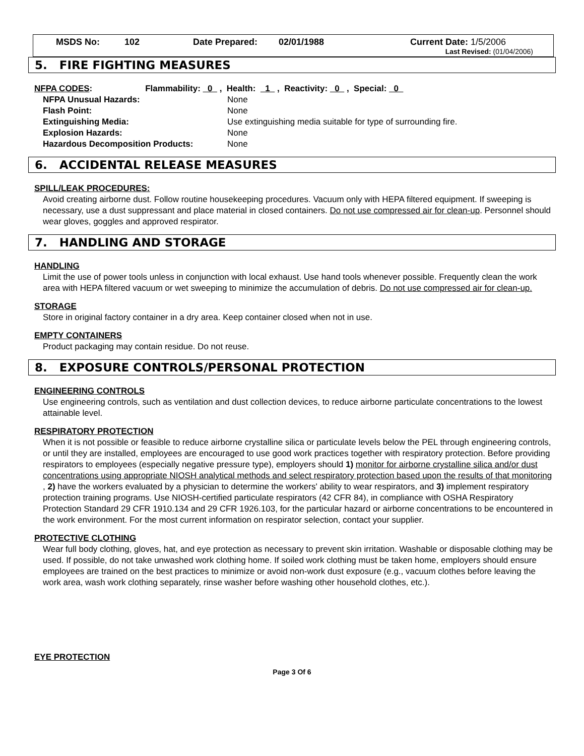MSDS No: 102 Date Prepared: 02/01/1988 Current Date: 1/5/2006
Last Revised: (01/04/2006)
5. FIRE FIGHTING MEASURES
NFPA CODES: Flammability: 0 , Health: 1 , Reactivity: 0 , Special: 0
| NFPA Unusual Hazards: | None |
| Flash Point: | None |
| Extinguishing Media: | Use extinguishing media suitable for type of surrounding fire. |
| Explosion Hazards: | None |
| Hazardous Decomposition Products: | None |
6. ACCIDENTAL RELEASE MEASURES
SPILL/LEAK PROCEDURES:
Avoid creating airborne dust. Follow routine housekeeping procedures. Vacuum only with HEPA filtered equipment. If sweeping is necessary, use a dust suppressant and place material in closed containers. Do not use compressed air for clean-up. Personnel should wear gloves, goggles and approved respirator.
7. HANDLING AND STORAGE
HANDLING
Limit the use of power tools unless in conjunction with local exhaust. Use hand tools whenever possible. Frequently clean the work area with HEPA filtered vacuum or wet sweeping to minimize the accumulation of debris. Do not use compressed air for clean-up.
STORAGE
Store in original factory container in a dry area. Keep container closed when not in use.
EMPTY CONTAINERS
Product packaging may contain residue. Do not reuse.
8. EXPOSURE CONTROLS/PERSONAL PROTECTION
ENGINEERING CONTROLS
Use engineering controls, such as ventilation and dust collection devices, to reduce airborne particulate concentrations to the lowest attainable level.
RESPIRATORY PROTECTION
When it is not possible or feasible to reduce airborne crystalline silica or particulate levels below the PEL through engineering controls, or until they are installed, employees are encouraged to use good work practices together with respiratory protection. Before providing respirators to employees (especially negative pressure type), employers should 1) monitor for airborne crystalline silica and/or dust concentrations using appropriate NIOSH analytical methods and select respiratory protection based upon the results of that monitoring , 2) have the workers evaluated by a physician to determine the workers' ability to wear respirators, and 3) implement respiratory protection training programs. Use NIOSH-certified particulate respirators (42 CFR 84), in compliance with OSHA Respiratory Protection Standard 29 CFR 1910.134 and 29 CFR 1926.103, for the particular hazard or airborne concentrations to be encountered in the work environment. For the most current information on respirator selection, contact your supplier.
PROTECTIVE CLOTHING
Wear full body clothing, gloves, hat, and eye protection as necessary to prevent skin irritation. Washable or disposable clothing may be used. If possible, do not take unwashed work clothing home. If soiled work clothing must be taken home, employers should ensure employees are trained on the best practices to minimize or avoid non-work dust exposure (e.g., vacuum clothes before leaving the work area, wash work clothing separately, rinse washer before washing other household clothes, etc.).
EYE PROTECTION
Page 3 Of 6